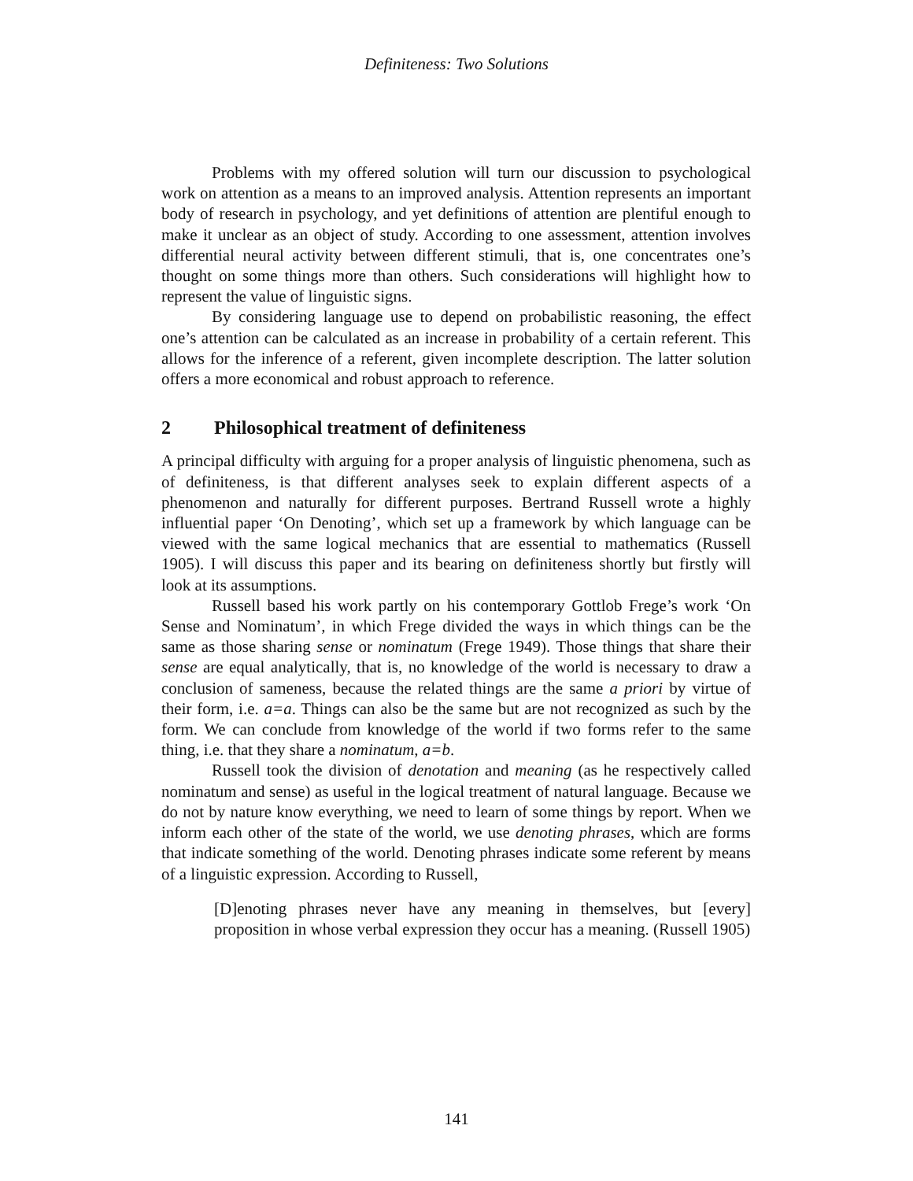Definiteness: Two Solutions
Problems with my offered solution will turn our discussion to psychological work on attention as a means to an improved analysis. Attention represents an important body of research in psychology, and yet definitions of attention are plentiful enough to make it unclear as an object of study. According to one assessment, attention involves differential neural activity between different stimuli, that is, one concentrates one’s thought on some things more than others. Such considerations will highlight how to represent the value of linguistic signs.
By considering language use to depend on probabilistic reasoning, the effect one’s attention can be calculated as an increase in probability of a certain referent. This allows for the inference of a referent, given incomplete description. The latter solution offers a more economical and robust approach to reference.
2 Philosophical treatment of definiteness
A principal difficulty with arguing for a proper analysis of linguistic phenomena, such as of definiteness, is that different analyses seek to explain different aspects of a phenomenon and naturally for different purposes. Bertrand Russell wrote a highly influential paper ‘On Denoting’, which set up a framework by which language can be viewed with the same logical mechanics that are essential to mathematics (Russell 1905). I will discuss this paper and its bearing on definiteness shortly but firstly will look at its assumptions.
Russell based his work partly on his contemporary Gottlob Frege’s work ‘On Sense and Nominatum’, in which Frege divided the ways in which things can be the same as those sharing sense or nominatum (Frege 1949). Those things that share their sense are equal analytically, that is, no knowledge of the world is necessary to draw a conclusion of sameness, because the related things are the same a priori by virtue of their form, i.e. a=a. Things can also be the same but are not recognized as such by the form. We can conclude from knowledge of the world if two forms refer to the same thing, i.e. that they share a nominatum, a=b.
Russell took the division of denotation and meaning (as he respectively called nominatum and sense) as useful in the logical treatment of natural language. Because we do not by nature know everything, we need to learn of some things by report. When we inform each other of the state of the world, we use denoting phrases, which are forms that indicate something of the world. Denoting phrases indicate some referent by means of a linguistic expression. According to Russell,
[D]enoting phrases never have any meaning in themselves, but [every] proposition in whose verbal expression they occur has a meaning. (Russell 1905)
141